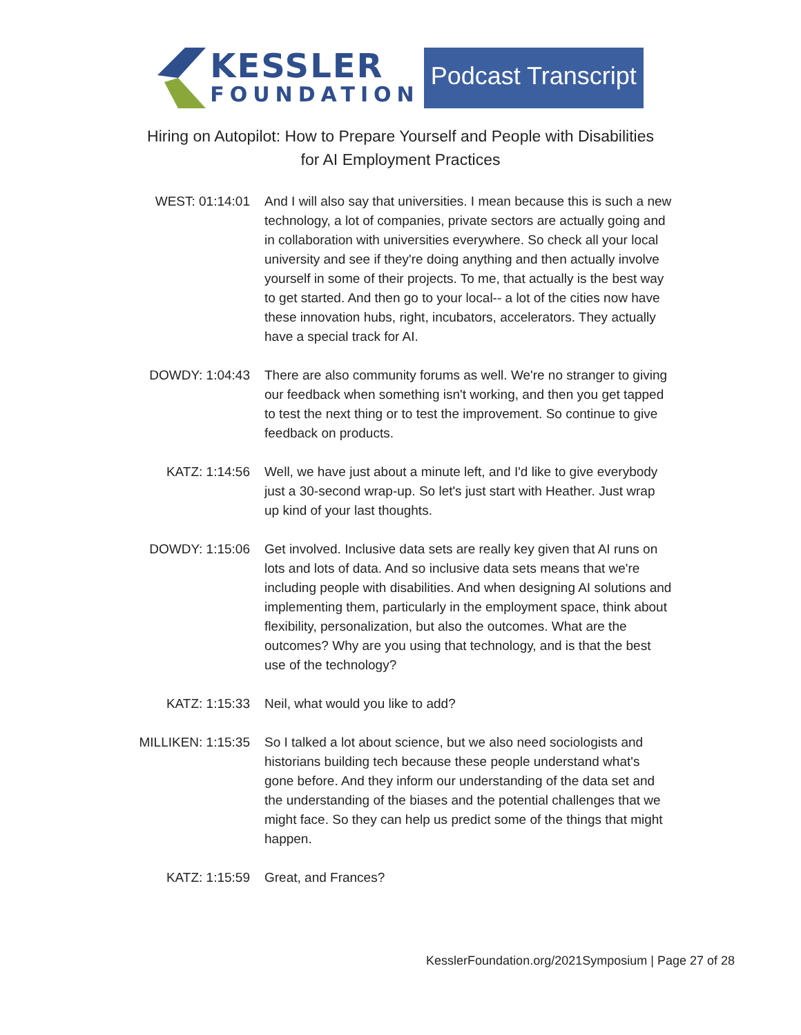KESSLER
FOUNDATION
Podcast Transcript
Hiring on Autopilot: How to Prepare Yourself and People with Disabilities
for AI Employment Practices
WEST: 01:14:01 And I will also say that universities. I mean because this is such a new technology, a lot of companies, private sectors are actually going and in collaboration with universities everywhere. So check all your local university and see if they're doing anything and then actually involve yourself in some of their projects. To me, that actually is the best way to get started. And then go to your local-- a lot of the cities now have these innovation hubs, right, incubators, accelerators. They actually have a special track for AI.
DOWDY: 1:04:43 There are also community forums as well. We're no stranger to giving our feedback when something isn't working, and then you get tapped to test the next thing or to test the improvement. So continue to give feedback on products.
KATZ: 1:14:56 Well, we have just about a minute left, and I'd like to give everybody just a 30-second wrap-up. So let's just start with Heather. Just wrap up kind of your last thoughts.
DOWDY: 1:15:06 Get involved. Inclusive data sets are really key given that AI runs on lots and lots of data. And so inclusive data sets means that we're including people with disabilities. And when designing AI solutions and implementing them, particularly in the employment space, think about flexibility, personalization, but also the outcomes. What are the outcomes? Why are you using that technology, and is that the best use of the technology?
KATZ: 1:15:33 Neil, what would you like to add?
MILLIKEN: 1:15:35 So I talked a lot about science, but we also need sociologists and historians building tech because these people understand what's gone before. And they inform our understanding of the data set and the understanding of the biases and the potential challenges that we might face. So they can help us predict some of the things that might happen.
KATZ: 1:15:59 Great, and Frances?
KesslerFoundation.org/2021Symposium | Page 27 of 28